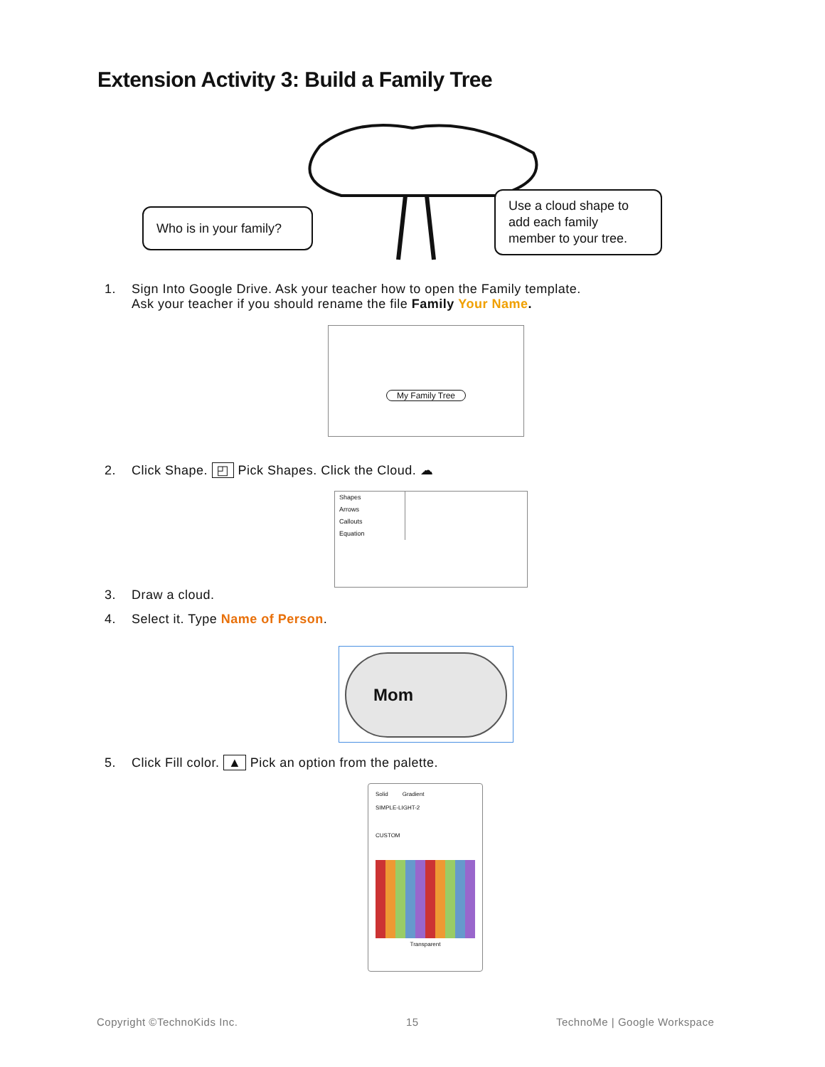Extension Activity 3: Build a Family Tree
Who is in your family?
Use a cloud shape to add each family member to your tree.
1. Sign Into Google Drive. Ask your teacher how to open the Family template.
Ask your teacher if you should rename the file Family Your Name.
My Family Tree
2. Click Shape. ◰ Pick Shapes. Click the Cloud. ☁
Shapes
Arrows
Callouts
Equation
3. Draw a cloud.
4. Select it. Type Name of Person.
Mom
5. Click Fill color. ▲ Pick an option from the palette.
Solid Gradient
SIMPLE-LIGHT-2
CUSTOM
Transparent
Copyright ©TechnoKids Inc. 15 TechnoMe | Google Workspace